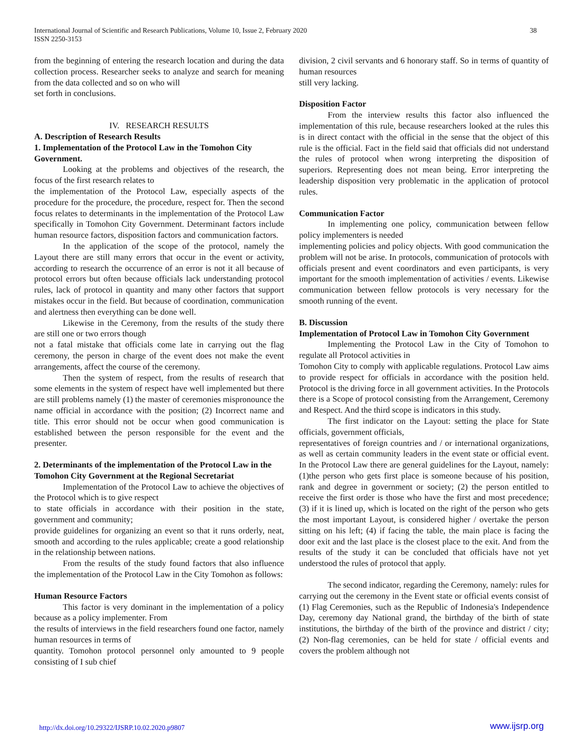International Journal of Scientific and Research Publications, Volume 10, Issue 2, February 2020
ISSN 2250-3153
38
from the beginning of entering the research location and during the data collection process. Researcher seeks to analyze and search for meaning from the data collected and so on who will
set forth in conclusions.
IV. RESEARCH RESULTS
A. Description of Research Results
1. Implementation of the Protocol Law in the Tomohon City Government.
Looking at the problems and objectives of the research, the focus of the first research relates to
the implementation of the Protocol Law, especially aspects of the procedure for the procedure, the procedure, respect for. Then the second focus relates to determinants in the implementation of the Protocol Law specifically in Tomohon City Government. Determinant factors include human resource factors, disposition factors and communication factors.
In the application of the scope of the protocol, namely the Layout there are still many errors that occur in the event or activity, according to research the occurrence of an error is not it all because of protocol errors but often because officials lack understanding protocol rules, lack of protocol in quantity and many other factors that support mistakes occur in the field. But because of coordination, communication and alertness then everything can be done well.
Likewise in the Ceremony, from the results of the study there are still one or two errors though
not a fatal mistake that officials come late in carrying out the flag ceremony, the person in charge of the event does not make the event arrangements, affect the course of the ceremony.
Then the system of respect, from the results of research that some elements in the system of respect have well implemented but there are still problems namely (1) the master of ceremonies mispronounce the name official in accordance with the position; (2) Incorrect name and title. This error should not be occur when good communication is established between the person responsible for the event and the presenter.
2. Determinants of the implementation of the Protocol Law in the Tomohon City Government at the Regional Secretariat
Implementation of the Protocol Law to achieve the objectives of the Protocol which is to give respect
to state officials in accordance with their position in the state, government and community;
provide guidelines for organizing an event so that it runs orderly, neat, smooth and according to the rules applicable; create a good relationship in the relationship between nations.
From the results of the study found factors that also influence the implementation of the Protocol Law in the City Tomohon as follows:
Human Resource Factors
This factor is very dominant in the implementation of a policy because as a policy implementer. From
the results of interviews in the field researchers found one factor, namely human resources in terms of
quantity. Tomohon protocol personnel only amounted to 9 people consisting of I sub chief
division, 2 civil servants and 6 honorary staff. So in terms of quantity of human resources
still very lacking.
Disposition Factor
From the interview results this factor also influenced the implementation of this rule, because researchers looked at the rules this is in direct contact with the official in the sense that the object of this rule is the official. Fact in the field said that officials did not understand the rules of protocol when wrong interpreting the disposition of superiors. Representing does not mean being. Error interpreting the leadership disposition very problematic in the application of protocol rules.
Communication Factor
In implementing one policy, communication between fellow policy implementers is needed
implementing policies and policy objects. With good communication the problem will not be arise. In protocols, communication of protocols with officials present and event coordinators and even participants, is very important for the smooth implementation of activities / events. Likewise communication between fellow protocols is very necessary for the smooth running of the event.
B. Discussion
Implementation of Protocol Law in Tomohon City Government
Implementing the Protocol Law in the City of Tomohon to regulate all Protocol activities in
Tomohon City to comply with applicable regulations. Protocol Law aims to provide respect for officials in accordance with the position held. Protocol is the driving force in all government activities. In the Protocols there is a Scope of protocol consisting from the Arrangement, Ceremony and Respect. And the third scope is indicators in this study.
The first indicator on the Layout: setting the place for State officials, government officials,
representatives of foreign countries and / or international organizations, as well as certain community leaders in the event state or official event. In the Protocol Law there are general guidelines for the Layout, namely: (1)the person who gets first place is someone because of his position, rank and degree in government or society; (2) the person entitled to receive the first order is those who have the first and most precedence; (3) if it is lined up, which is located on the right of the person who gets the most important Layout, is considered higher / overtake the person sitting on his left; (4) if facing the table, the main place is facing the door exit and the last place is the closest place to the exit. And from the results of the study it can be concluded that officials have not yet understood the rules of protocol that apply.
The second indicator, regarding the Ceremony, namely: rules for carrying out the ceremony in the Event state or official events consist of (1) Flag Ceremonies, such as the Republic of Indonesia's Independence Day, ceremony day National grand, the birthday of the birth of state institutions, the birthday of the birth of the province and district / city; (2) Non-flag ceremonies, can be held for state / official events and covers the problem although not
http://dx.doi.org/10.29322/IJSRP.10.02.2020.p9807 www.ijsrp.org